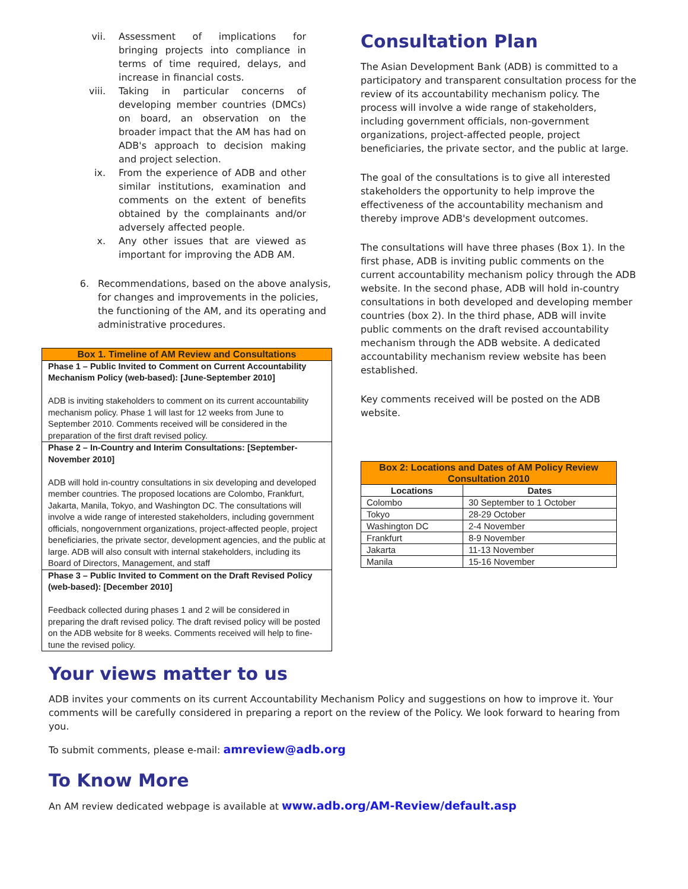vii. Assessment of implications for bringing projects into compliance in terms of time required, delays, and increase in financial costs.
viii. Taking in particular concerns of developing member countries (DMCs) on board, an observation on the broader impact that the AM has had on ADB's approach to decision making and project selection.
ix. From the experience of ADB and other similar institutions, examination and comments on the extent of benefits obtained by the complainants and/or adversely affected people.
x. Any other issues that are viewed as important for improving the ADB AM.
6. Recommendations, based on the above analysis, for changes and improvements in the policies, the functioning of the AM, and its operating and administrative procedures.
Box 1. Timeline of AM Review and Consultations
Phase 1 – Public Invited to Comment on Current Accountability Mechanism Policy (web-based): [June-September 2010]
ADB is inviting stakeholders to comment on its current accountability mechanism policy. Phase 1 will last for 12 weeks from June to September 2010. Comments received will be considered in the preparation of the first draft revised policy.
Phase 2 – In-Country and Interim Consultations: [September-November 2010]
ADB will hold in-country consultations in six developing and developed member countries. The proposed locations are Colombo, Frankfurt, Jakarta, Manila, Tokyo, and Washington DC. The consultations will involve a wide range of interested stakeholders, including government officials, nongovernment organizations, project-affected people, project beneficiaries, the private sector, development agencies, and the public at large. ADB will also consult with internal stakeholders, including its Board of Directors, Management, and staff
Phase 3 – Public Invited to Comment on the Draft Revised Policy (web-based): [December 2010]
Feedback collected during phases 1 and 2 will be considered in preparing the draft revised policy. The draft revised policy will be posted on the ADB website for 8 weeks. Comments received will help to fine-tune the revised policy.
Consultation Plan
The Asian Development Bank (ADB) is committed to a participatory and transparent consultation process for the review of its accountability mechanism policy. The process will involve a wide range of stakeholders, including government officials, non-government organizations, project-affected people, project beneficiaries, the private sector, and the public at large.
The goal of the consultations is to give all interested stakeholders the opportunity to help improve the effectiveness of the accountability mechanism and thereby improve ADB's development outcomes.
The consultations will have three phases (Box 1). In the first phase, ADB is inviting public comments on the current accountability mechanism policy through the ADB website. In the second phase, ADB will hold in-country consultations in both developed and developing member countries (box 2). In the third phase, ADB will invite public comments on the draft revised accountability mechanism through the ADB website. A dedicated accountability mechanism review website has been established.
Key comments received will be posted on the ADB website.
| Box 2: Locations and Dates of AM Policy Review Consultation 2010 | |
| --- | --- |
| Locations | Dates |
| Colombo | 30 September to 1 October |
| Tokyo | 28-29 October |
| Washington DC | 2-4 November |
| Frankfurt | 8-9 November |
| Jakarta | 11-13 November |
| Manila | 15-16 November |
Your views matter to us
ADB invites your comments on its current Accountability Mechanism Policy and suggestions on how to improve it. Your comments will be carefully considered in preparing a report on the review of the Policy. We look forward to hearing from you.
To submit comments, please e-mail: amreview@adb.org
To Know More
An AM review dedicated webpage is available at www.adb.org/AM-Review/default.asp